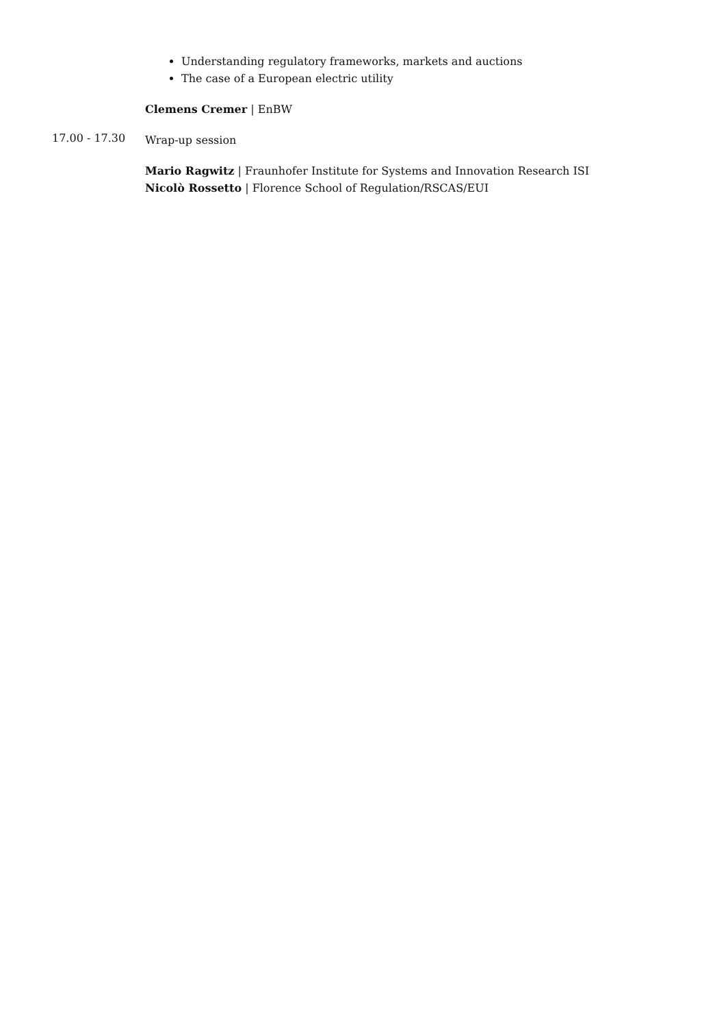Understanding regulatory frameworks, markets and auctions
The case of a European electric utility
Clemens Cremer | EnBW
17.00 - 17.30
Wrap-up session
Mario Ragwitz | Fraunhofer Institute for Systems and Innovation Research ISI
Nicolò Rossetto | Florence School of Regulation/RSCAS/EUI